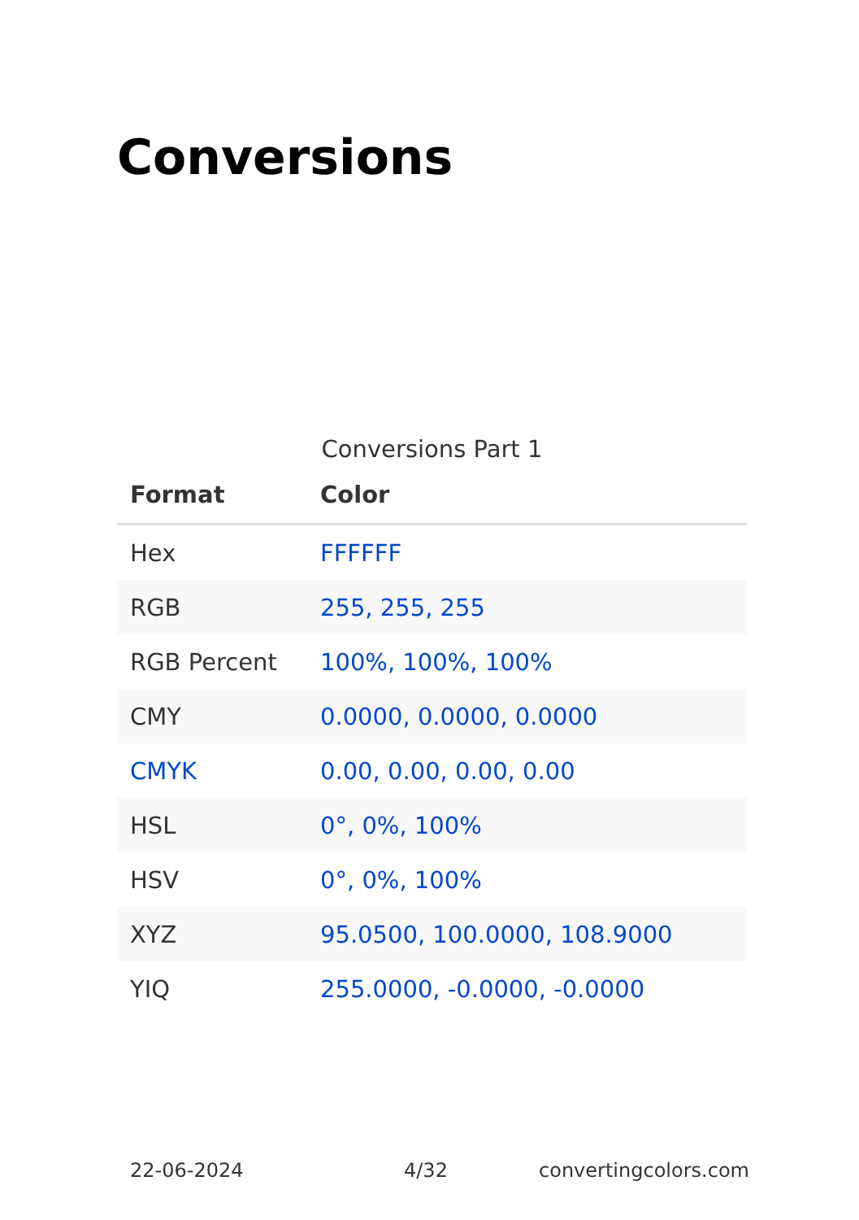Conversions
Conversions Part 1
| Format | Color |
| --- | --- |
| Hex | FFFFFF |
| RGB | 255, 255, 255 |
| RGB Percent | 100%, 100%, 100% |
| CMY | 0.0000, 0.0000, 0.0000 |
| CMYK | 0.00, 0.00, 0.00, 0.00 |
| HSL | 0°, 0%, 100% |
| HSV | 0°, 0%, 100% |
| XYZ | 95.0500, 100.0000, 108.9000 |
| YIQ | 255.0000, -0.0000, -0.0000 |
22-06-2024 4/32 convertingcolors.com